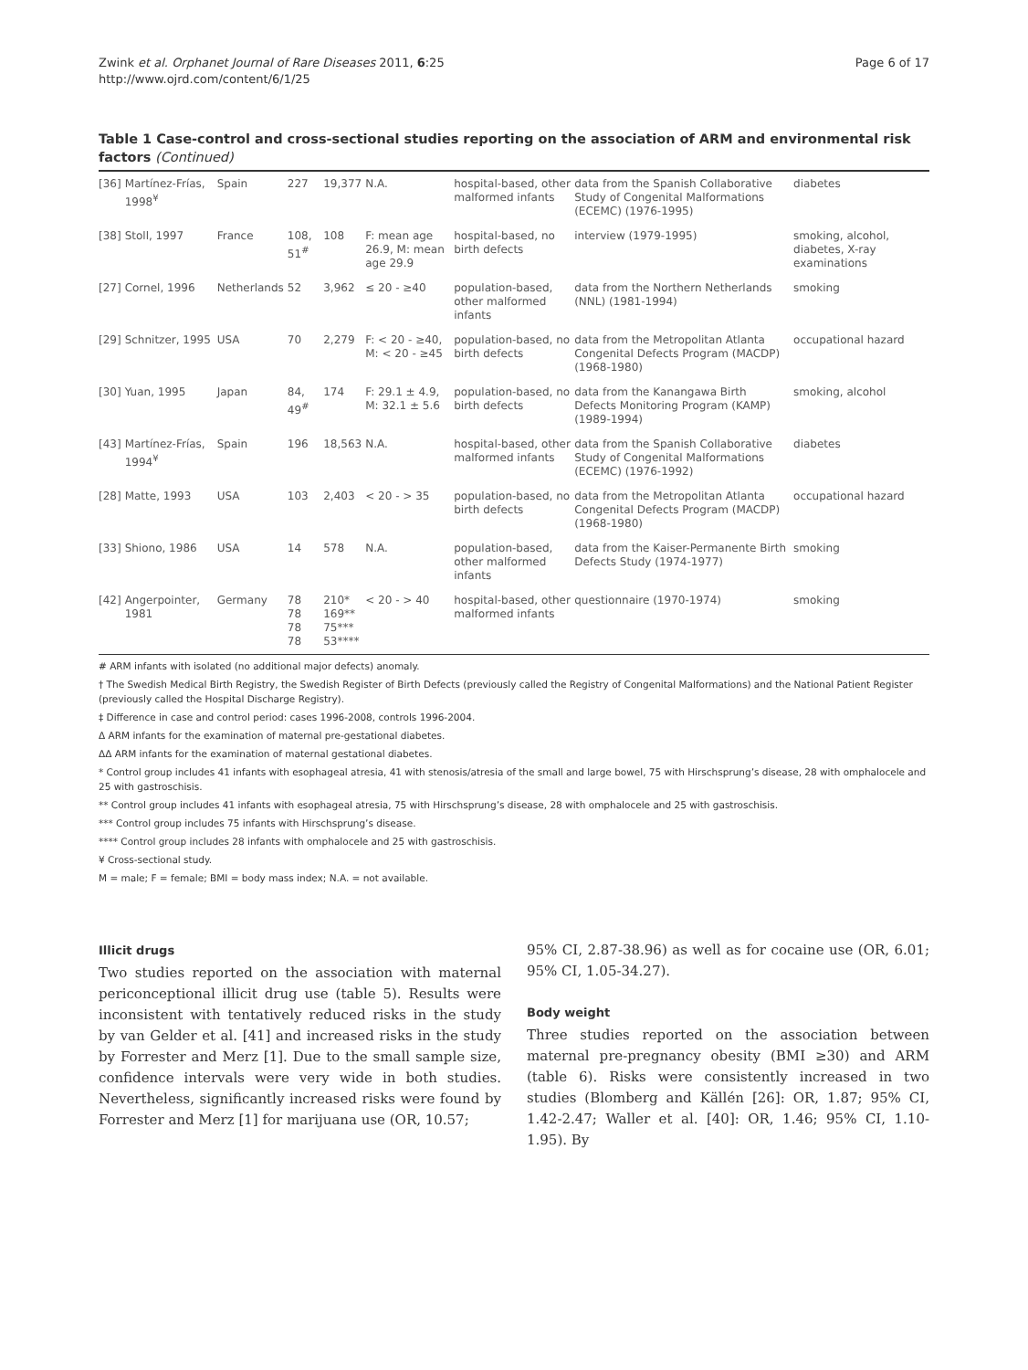Zwink et al. Orphanet Journal of Rare Diseases 2011, 6:25
http://www.ojrd.com/content/6/1/25
Page 6 of 17
Table 1 Case-control and cross-sectional studies reporting on the association of ARM and environmental risk factors (Continued)
| [36] | Martínez-Frías, 1998<sup>¥</sup> | Spain | 227 | 19,377 | N.A. | hospital-based, other malformed infants | data from the Spanish Collaborative Study of Congenital Malformations (ECEMC) (1976-1995) | diabetes |
| [38] | Stoll, 1997 | France | 108, 51<sup>#</sup> | 108 | F: mean age 26.9, M: mean age 29.9 | hospital-based, no birth defects | interview (1979-1995) | smoking, alcohol, diabetes, X-ray examinations |
| [27] | Cornel, 1996 | Netherlands | 52 | 3,962 | ≤ 20 - ≥40 | population-based, other malformed infants | data from the Northern Netherlands (NNL) (1981-1994) | smoking |
| [29] | Schnitzer, 1995 | USA | 70 | 2,279 | F: < 20 - ≥40, M: < 20 - ≥45 | population-based, no birth defects | data from the Metropolitan Atlanta Congenital Defects Program (MACDP) (1968-1980) | occupational hazard |
| [30] | Yuan, 1995 | Japan | 84, 49<sup>#</sup> | 174 | F: 29.1 ± 4.9, M: 32.1 ± 5.6 | population-based, no birth defects | data from the Kanangawa Birth Defects Monitoring Program (KAMP) (1989-1994) | smoking, alcohol |
| [43] | Martínez-Frías, 1994<sup>¥</sup> | Spain | 196 | 18,563 | N.A. | hospital-based, other malformed infants | data from the Spanish Collaborative Study of Congenital Malformations (ECEMC) (1976-1992) | diabetes |
| [28] | Matte, 1993 | USA | 103 | 2,403 | < 20 - > 35 | population-based, no birth defects | data from the Metropolitan Atlanta Congenital Defects Program (MACDP) (1968-1980) | occupational hazard |
| [33] | Shiono, 1986 | USA | 14 | 578 | N.A. | population-based, other malformed infants | data from the Kaiser-Permanente Birth Defects Study (1974-1977) | smoking |
| [42] | Angerpointer, 1981 | Germany | 78 78 78 78 | 210* 169** 75*** 53**** | < 20 - > 40 | hospital-based, other malformed infants | questionnaire (1970-1974) | smoking |
# ARM infants with isolated (no additional major defects) anomaly.
† The Swedish Medical Birth Registry, the Swedish Register of Birth Defects (previously called the Registry of Congenital Malformations) and the National Patient Register (previously called the Hospital Discharge Registry).
‡ Difference in case and control period: cases 1996-2008, controls 1996-2004.
Δ ARM infants for the examination of maternal pre-gestational diabetes.
ΔΔ ARM infants for the examination of maternal gestational diabetes.
* Control group includes 41 infants with esophageal atresia, 41 with stenosis/atresia of the small and large bowel, 75 with Hirschsprung’s disease, 28 with omphalocele and 25 with gastroschisis.
** Control group includes 41 infants with esophageal atresia, 75 with Hirschsprung’s disease, 28 with omphalocele and 25 with gastroschisis.
*** Control group includes 75 infants with Hirschsprung’s disease.
**** Control group includes 28 infants with omphalocele and 25 with gastroschisis.
¥ Cross-sectional study.
M = male; F = female; BMI = body mass index; N.A. = not available.
Illicit drugs
Two studies reported on the association with maternal periconceptional illicit drug use (table 5). Results were inconsistent with tentatively reduced risks in the study by van Gelder et al. [41] and increased risks in the study by Forrester and Merz [1]. Due to the small sample size, confidence intervals were very wide in both studies. Nevertheless, significantly increased risks were found by Forrester and Merz [1] for marijuana use (OR, 10.57;
95% CI, 2.87-38.96) as well as for cocaine use (OR, 6.01; 95% CI, 1.05-34.27).
Body weight
Three studies reported on the association between maternal pre-pregnancy obesity (BMI ≥30) and ARM (table 6). Risks were consistently increased in two studies (Blomberg and Källén [26]: OR, 1.87; 95% CI, 1.42-2.47; Waller et al. [40]: OR, 1.46; 95% CI, 1.10-1.95). By